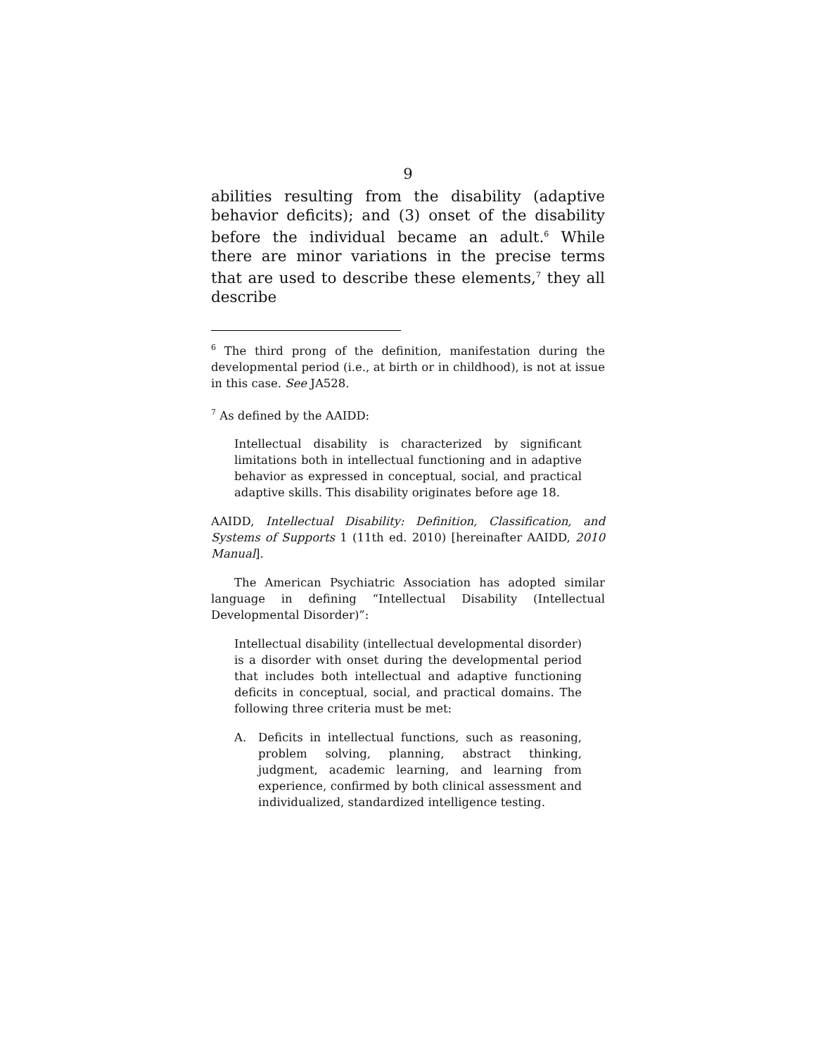9
abilities resulting from the disability (adaptive behavior deficits); and (3) onset of the disability before the individual became an adult.<sup>6</sup> While there are minor variations in the precise terms that are used to describe these elements,<sup>7</sup> they all describe
<sup>6</sup> The third prong of the definition, manifestation during the developmental period (i.e., at birth or in childhood), is not at issue in this case. See JA528.
<sup>7</sup> As defined by the AAIDD:
Intellectual disability is characterized by significant limitations both in intellectual functioning and in adaptive behavior as expressed in conceptual, social, and practical adaptive skills. This disability originates before age 18.
AAIDD, Intellectual Disability: Definition, Classification, and Systems of Supports 1 (11th ed. 2010) [hereinafter AAIDD, 2010 Manual].
The American Psychiatric Association has adopted similar language in defining “Intellectual Disability (Intellectual Developmental Disorder)”:
Intellectual disability (intellectual developmental disorder) is a disorder with onset during the developmental period that includes both intellectual and adaptive functioning deficits in conceptual, social, and practical domains. The following three criteria must be met:
A. Deficits in intellectual functions, such as reasoning, problem solving, planning, abstract thinking, judgment, academic learning, and learning from experience, confirmed by both clinical assessment and individualized, standardized intelligence testing.